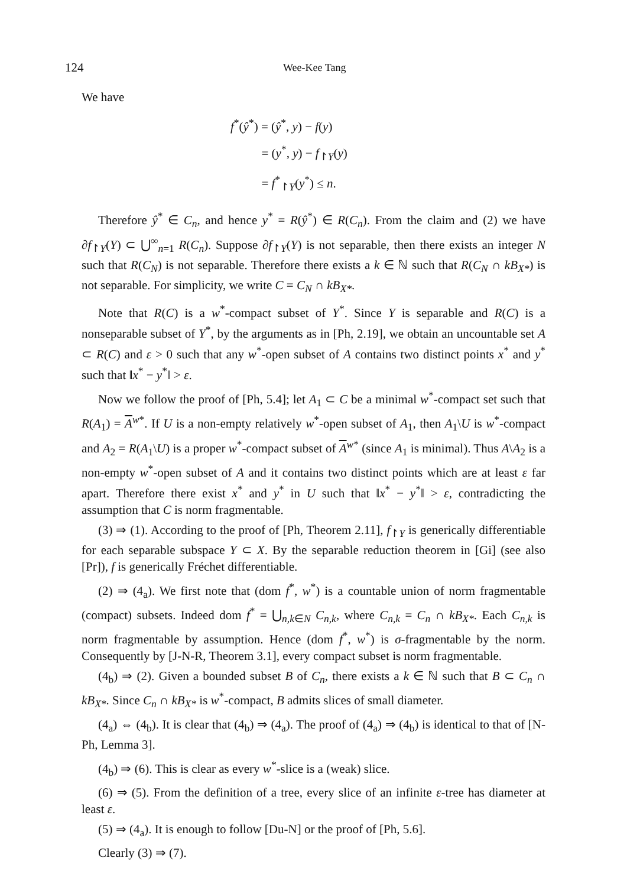124 Wee-Kee Tang
We have
f<sup>*</sup>(ŷ<sup>*</sup>) = (ŷ<sup>*</sup>, y) − f(y)
= (y<sup>*</sup>, y) − f<sub>↾Y</sub>(y)
= f<sup>*</sup><sub>↾Y</sub>(y<sup>*</sup>) ≤ n.
Therefore ŷ<sup>*</sup> ∈ C<sub>n</sub>, and hence y<sup>*</sup> = R(ŷ<sup>*</sup>) ∈ R(C<sub>n</sub>). From the claim and (2) we have ∂f<sub>↾Y</sub>(Y) ⊂ ⋃<sup>∞</sup><sub>n=1</sub> R(C<sub>n</sub>). Suppose ∂f<sub>↾Y</sub>(Y) is not separable, then there exists an integer N such that R(C<sub>N</sub>) is not separable. Therefore there exists a k ∈ ℕ such that R(C<sub>N</sub> ∩ kB<sub>X*</sub>) is not separable. For simplicity, we write C = C<sub>N</sub> ∩ kB<sub>X*</sub>.
Note that R(C) is a w<sup>*</sup>-compact subset of Y<sup>*</sup>. Since Y is separable and R(C) is a nonseparable subset of Y<sup>*</sup>, by the arguments as in [Ph, 2.19], we obtain an uncountable set A ⊂ R(C) and ε > 0 such that any w<sup>*</sup>-open subset of A contains two distinct points x<sup>*</sup> and y<sup>*</sup> such that ‖x<sup>*</sup> − y<sup>*</sup>‖ > ε.
Now we follow the proof of [Ph, 5.4]; let A<sub>1</sub> ⊂ C be a minimal w<sup>*</sup>-compact set such that R(A<sub>1</sub>) = A<sup>w*</sup>. If U is a non-empty relatively w<sup>*</sup>-open subset of A<sub>1</sub>, then A<sub>1</sub>\U is w<sup>*</sup>-compact and A<sub>2</sub> = R(A<sub>1</sub>\U) is a proper w<sup>*</sup>-compact subset of A<sup>w*</sup> (since A<sub>1</sub> is minimal). Thus A\A<sub>2</sub> is a non-empty w<sup>*</sup>-open subset of A and it contains two distinct points which are at least ε far apart. Therefore there exist x<sup>*</sup> and y<sup>*</sup> in U such that ‖x<sup>*</sup> − y<sup>*</sup>‖ > ε, contradicting the assumption that C is norm fragmentable.
(3) ⇒ (1). According to the proof of [Ph, Theorem 2.11], f<sub>↾Y</sub> is generically differentiable for each separable subspace Y ⊂ X. By the separable reduction theorem in [Gi] (see also [Pr]), f is generically Fréchet differentiable.
(2) ⇒ (4<sub>a</sub>). We first note that (dom f<sup>*</sup>, w<sup>*</sup>) is a countable union of norm fragmentable (compact) subsets. Indeed dom f<sup>*</sup> = ⋃<sub>n,k∈N</sub> C<sub>n,k</sub>, where C<sub>n,k</sub> = C<sub>n</sub> ∩ kB<sub>X*</sub>. Each C<sub>n,k</sub> is norm fragmentable by assumption. Hence (dom f<sup>*</sup>, w<sup>*</sup>) is σ-fragmentable by the norm. Consequently by [J-N-R, Theorem 3.1], every compact subset is norm fragmentable.
(4<sub>b</sub>) ⇒ (2). Given a bounded subset B of C<sub>n</sub>, there exists a k ∈ ℕ such that B ⊂ C<sub>n</sub> ∩ kB<sub>X*</sub>. Since C<sub>n</sub> ∩ kB<sub>X*</sub> is w<sup>*</sup>-compact, B admits slices of small diameter.
(4<sub>a</sub>) ⇔ (4<sub>b</sub>). It is clear that (4<sub>b</sub>) ⇒ (4<sub>a</sub>). The proof of (4<sub>a</sub>) ⇒ (4<sub>b</sub>) is identical to that of [N-Ph, Lemma 3].
(4<sub>b</sub>) ⇒ (6). This is clear as every w<sup>*</sup>-slice is a (weak) slice.
(6) ⇒ (5). From the definition of a tree, every slice of an infinite ε-tree has diameter at least ε.
(5) ⇒ (4<sub>a</sub>). It is enough to follow [Du-N] or the proof of [Ph, 5.6].
Clearly (3) ⇒ (7).